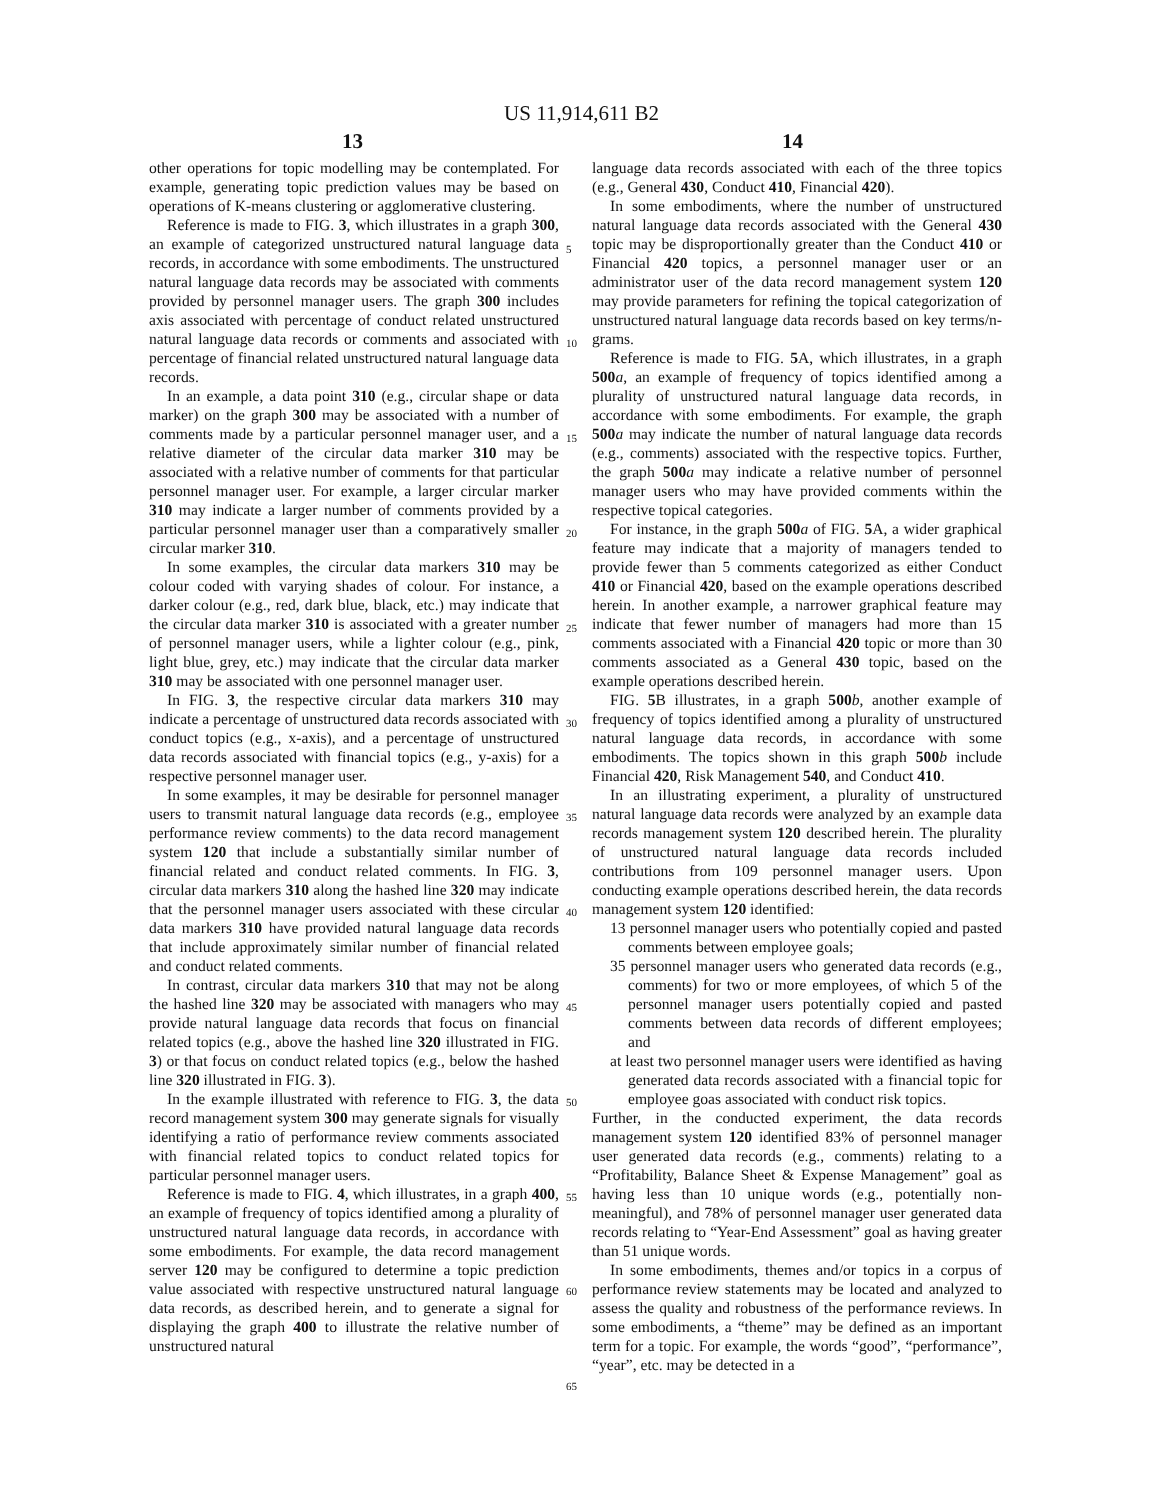US 11,914,611 B2
13 14
other operations for topic modelling may be contemplated. For example, generating topic prediction values may be based on operations of K-means clustering or agglomerative clustering.
Reference is made to FIG. 3, which illustrates in a graph 300, an example of categorized unstructured natural language data records, in accordance with some embodiments. The unstructured natural language data records may be associated with comments provided by personnel manager users. The graph 300 includes axis associated with percentage of conduct related unstructured natural language data records or comments and associated with percentage of financial related unstructured natural language data records.
In an example, a data point 310 (e.g., circular shape or data marker) on the graph 300 may be associated with a number of comments made by a particular personnel manager user, and a relative diameter of the circular data marker 310 may be associated with a relative number of comments for that particular personnel manager user. For example, a larger circular marker 310 may indicate a larger number of comments provided by a particular personnel manager user than a comparatively smaller circular marker 310.
In some examples, the circular data markers 310 may be colour coded with varying shades of colour. For instance, a darker colour (e.g., red, dark blue, black, etc.) may indicate that the circular data marker 310 is associated with a greater number of personnel manager users, while a lighter colour (e.g., pink, light blue, grey, etc.) may indicate that the circular data marker 310 may be associated with one personnel manager user.
In FIG. 3, the respective circular data markers 310 may indicate a percentage of unstructured data records associated with conduct topics (e.g., x-axis), and a percentage of unstructured data records associated with financial topics (e.g., y-axis) for a respective personnel manager user.
In some examples, it may be desirable for personnel manager users to transmit natural language data records (e.g., employee performance review comments) to the data record management system 120 that include a substantially similar number of financial related and conduct related comments. In FIG. 3, circular data markers 310 along the hashed line 320 may indicate that the personnel manager users associated with these circular data markers 310 have provided natural language data records that include approximately similar number of financial related and conduct related comments.
In contrast, circular data markers 310 that may not be along the hashed line 320 may be associated with managers who may provide natural language data records that focus on financial related topics (e.g., above the hashed line 320 illustrated in FIG. 3) or that focus on conduct related topics (e.g., below the hashed line 320 illustrated in FIG. 3).
In the example illustrated with reference to FIG. 3, the data record management system 300 may generate signals for visually identifying a ratio of performance review comments associated with financial related topics to conduct related topics for particular personnel manager users.
Reference is made to FIG. 4, which illustrates, in a graph 400, an example of frequency of topics identified among a plurality of unstructured natural language data records, in accordance with some embodiments. For example, the data record management server 120 may be configured to determine a topic prediction value associated with respective unstructured natural language data records, as described herein, and to generate a signal for displaying the graph 400 to illustrate the relative number of unstructured natural
language data records associated with each of the three topics (e.g., General 430, Conduct 410, Financial 420).
In some embodiments, where the number of unstructured natural language data records associated with the General 430 topic may be disproportionally greater than the Conduct 410 or Financial 420 topics, a personnel manager user or an administrator user of the data record management system 120 may provide parameters for refining the topical categorization of unstructured natural language data records based on key terms/n-grams.
Reference is made to FIG. 5 A, which illustrates, in a graph 500 a, an example of frequency of topics identified among a plurality of unstructured natural language data records, in accordance with some embodiments. For example, the graph 500 a may indicate the number of natural language data records (e.g., comments) associated with the respective topics. Further, the graph 500 a may indicate a relative number of personnel manager users who may have provided comments within the respective topical categories.
For instance, in the graph 500 a of FIG. 5 A, a wider graphical feature may indicate that a majority of managers tended to provide fewer than 5 comments categorized as either Conduct 410 or Financial 420, based on the example operations described herein. In another example, a narrower graphical feature may indicate that fewer number of managers had more than 15 comments associated with a Financial 420 topic or more than 30 comments associated as a General 430 topic, based on the example operations described herein.
FIG. 5 B illustrates, in a graph 500 b, another example of frequency of topics identified among a plurality of unstructured natural language data records, in accordance with some embodiments. The topics shown in this graph 500 b include Financial 420, Risk Management 540, and Conduct 410.
In an illustrating experiment, a plurality of unstructured natural language data records were analyzed by an example data records management system 120 described herein. The plurality of unstructured natural language data records included contributions from 109 personnel manager users. Upon conducting example operations described herein, the data records management system 120 identified:
13 personnel manager users who potentially copied and pasted comments between employee goals;
35 personnel manager users who generated data records (e.g., comments) for two or more employees, of which 5 of the personnel manager users potentially copied and pasted comments between data records of different employees; and
at least two personnel manager users were identified as having generated data records associated with a financial topic for employee goas associated with conduct risk topics.
Further, in the conducted experiment, the data records management system 120 identified 83% of personnel manager user generated data records (e.g., comments) relating to a “Profitability, Balance Sheet & Expense Management” goal as having less than 10 unique words (e.g., potentially non-meaningful), and 78% of personnel manager user generated data records relating to “Year-End Assessment” goal as having greater than 51 unique words.
In some embodiments, themes and/or topics in a corpus of performance review statements may be located and analyzed to assess the quality and robustness of the performance reviews. In some embodiments, a “theme” may be defined as an important term for a topic. For example, the words “good”, “performance”, “year”, etc. may be detected in a
5
10
15
20
25
30
35
40
45
50
55
60
65